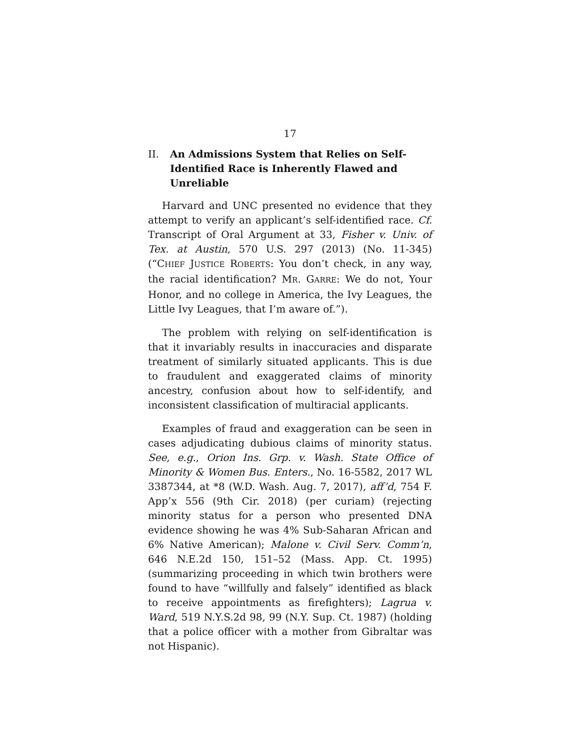17
II. An Admissions System that Relies on Self-Identified Race is Inherently Flawed and Unreliable
Harvard and UNC presented no evidence that they attempt to verify an applicant’s self-identified race. Cf. Transcript of Oral Argument at 33, Fisher v. Univ. of Tex. at Austin, 570 U.S. 297 (2013) (No. 11-345) (“CHIEF JUSTICE ROBERTS: You don’t check, in any way, the racial identification? MR. GARRE: We do not, Your Honor, and no college in America, the Ivy Leagues, the Little Ivy Leagues, that I’m aware of.”).
The problem with relying on self-identification is that it invariably results in inaccuracies and disparate treatment of similarly situated applicants. This is due to fraudulent and exaggerated claims of minority ancestry, confusion about how to self-identify, and inconsistent classification of multiracial applicants.
Examples of fraud and exaggeration can be seen in cases adjudicating dubious claims of minority status. See, e.g., Orion Ins. Grp. v. Wash. State Office of Minority & Women Bus. Enters., No. 16-5582, 2017 WL 3387344, at *8 (W.D. Wash. Aug. 7, 2017), aff’d, 754 F. App’x 556 (9th Cir. 2018) (per curiam) (rejecting minority status for a person who presented DNA evidence showing he was 4% Sub-Saharan African and 6% Native American); Malone v. Civil Serv. Comm’n, 646 N.E.2d 150, 151–52 (Mass. App. Ct. 1995) (summarizing proceeding in which twin brothers were found to have “willfully and falsely” identified as black to receive appointments as firefighters); Lagrua v. Ward, 519 N.Y.S.2d 98, 99 (N.Y. Sup. Ct. 1987) (holding that a police officer with a mother from Gibraltar was not Hispanic).